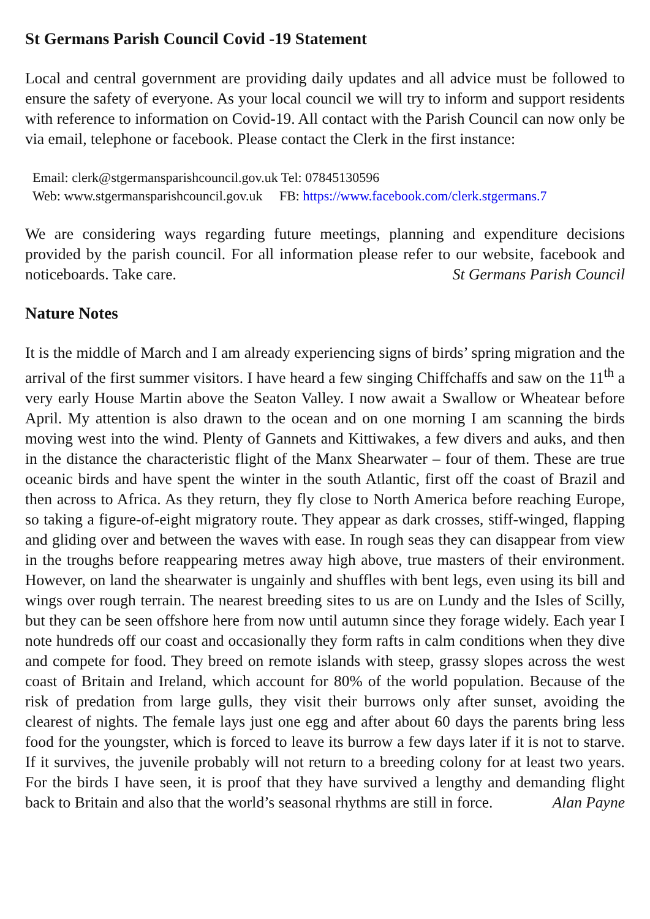St Germans Parish Council Covid -19 Statement
Local and central government are providing daily updates and all advice must be followed to ensure the safety of everyone. As your local council we will try to inform and support residents with reference to information on Covid-19. All contact with the Parish Council can now only be via email, telephone or facebook. Please contact the Clerk in the first instance:
Email: clerk@stgermansparishcouncil.gov.uk Tel: 07845130596
Web: www.stgermansparishcouncil.gov.uk FB: https://www.facebook.com/clerk.stgermans.7
We are considering ways regarding future meetings, planning and expenditure decisions provided by the parish council. For all information please refer to our website, facebook and noticeboards. Take care. St Germans Parish Council
Nature Notes
It is the middle of March and I am already experiencing signs of birds’ spring migration and the arrival of the first summer visitors. I have heard a few singing Chiffchaffs and saw on the 11<sup>th</sup> a very early House Martin above the Seaton Valley. I now await a Swallow or Wheatear before April. My attention is also drawn to the ocean and on one morning I am scanning the birds moving west into the wind. Plenty of Gannets and Kittiwakes, a few divers and auks, and then in the distance the characteristic flight of the Manx Shearwater – four of them. These are true oceanic birds and have spent the winter in the south Atlantic, first off the coast of Brazil and then across to Africa. As they return, they fly close to North America before reaching Europe, so taking a figure-of-eight migratory route. They appear as dark crosses, stiff-winged, flapping and gliding over and between the waves with ease. In rough seas they can disappear from view in the troughs before reappearing metres away high above, true masters of their environment. However, on land the shearwater is ungainly and shuffles with bent legs, even using its bill and wings over rough terrain. The nearest breeding sites to us are on Lundy and the Isles of Scilly, but they can be seen offshore here from now until autumn since they forage widely. Each year I note hundreds off our coast and occasionally they form rafts in calm conditions when they dive and compete for food. They breed on remote islands with steep, grassy slopes across the west coast of Britain and Ireland, which account for 80% of the world population. Because of the risk of predation from large gulls, they visit their burrows only after sunset, avoiding the clearest of nights. The female lays just one egg and after about 60 days the parents bring less food for the youngster, which is forced to leave its burrow a few days later if it is not to starve. If it survives, the juvenile probably will not return to a breeding colony for at least two years. For the birds I have seen, it is proof that they have survived a lengthy and demanding flight back to Britain and also that the world’s seasonal rhythms are still in force. Alan Payne